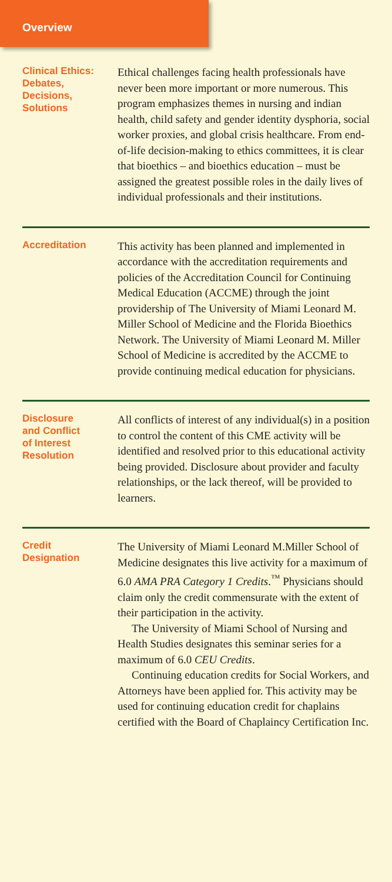Overview
Clinical Ethics:
Debates,
Decisions,
Solutions
Ethical challenges facing health professionals have never been more important or more numerous. This program emphasizes themes in nursing and indian health, child safety and gender identity dysphoria, social worker proxies, and global crisis healthcare. From end-of-life decision-making to ethics committees, it is clear that bioethics – and bioethics education – must be assigned the greatest possible roles in the daily lives of individual professionals and their institutions.
Accreditation
This activity has been planned and implemented in accordance with the accreditation requirements and policies of the Accreditation Council for Continuing Medical Education (ACCME) through the joint providership of The University of Miami Leonard M. Miller School of Medicine and the Florida Bioethics Network. The University of Miami Leonard M. Miller School of Medicine is accredited by the ACCME to provide continuing medical education for physicians.
Disclosure
and Conflict
of Interest
Resolution
All conflicts of interest of any individual(s) in a position to control the content of this CME activity will be identified and resolved prior to this educational activity being provided. Disclosure about provider and faculty relationships, or the lack thereof, will be provided to learners.
Credit
Designation
The University of Miami Leonard M.Miller School of Medicine designates this live activity for a maximum of 6.0 AMA PRA Category 1 Credits.<sup>™</sup> Physicians should claim only the credit commensurate with the extent of their participation in the activity.
The University of Miami School of Nursing and Health Studies designates this seminar series for a maximum of 6.0 CEU Credits.
Continuing education credits for Social Workers, and Attorneys have been applied for. This activity may be used for continuing education credit for chaplains certified with the Board of Chaplaincy Certification Inc.